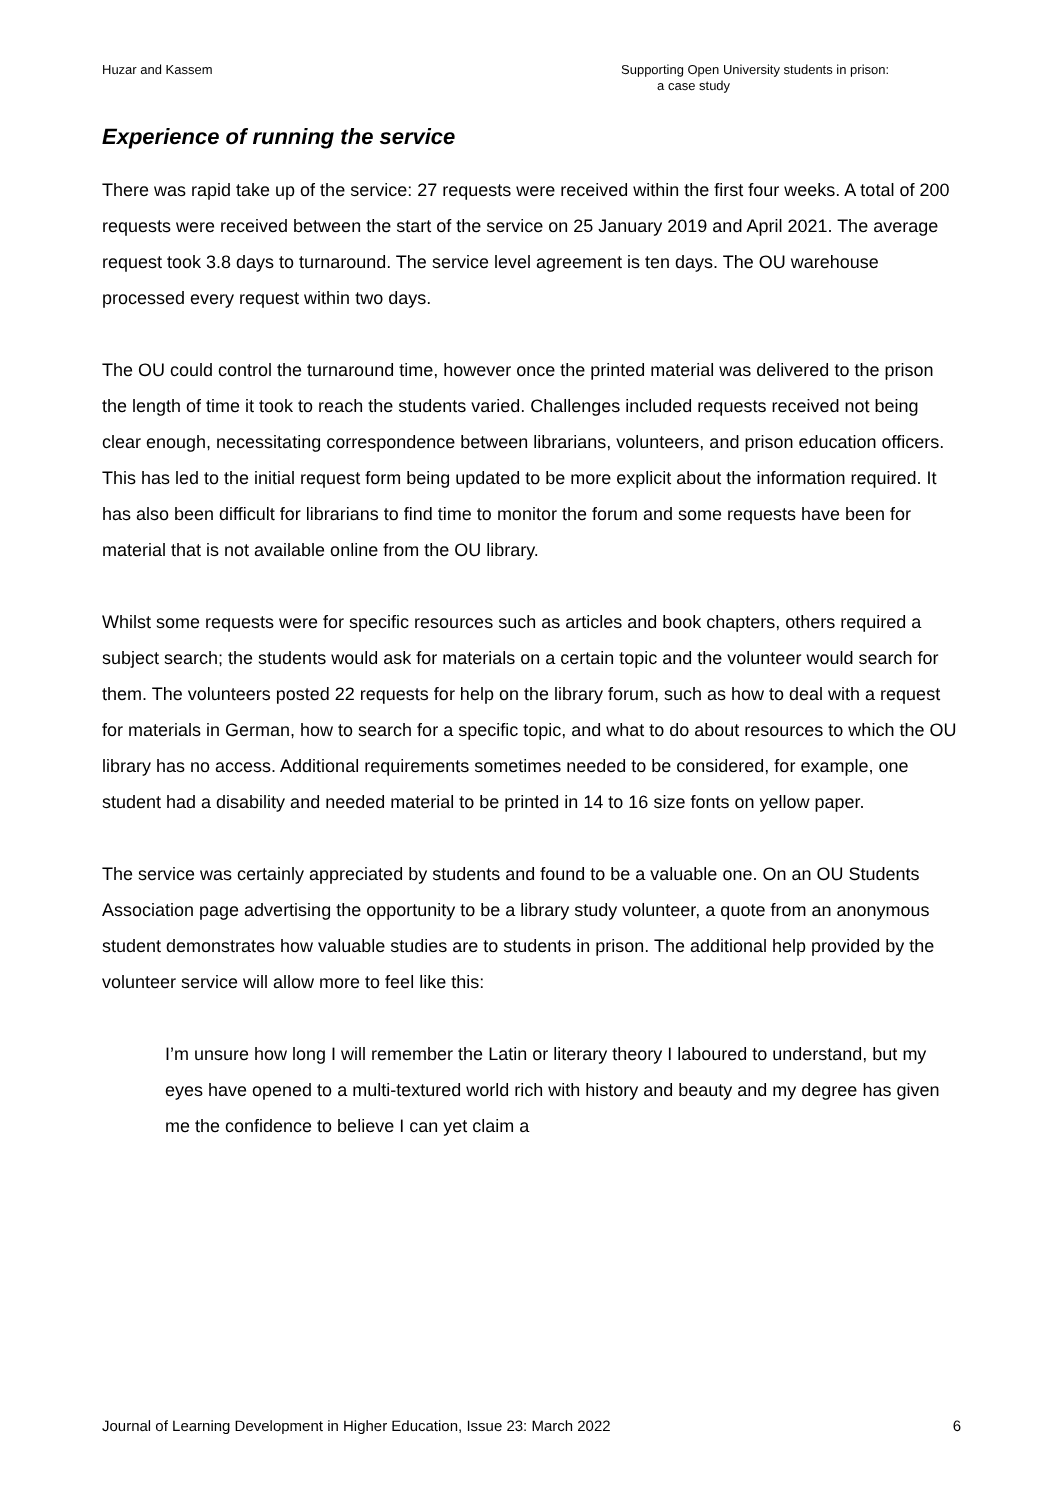Huzar and Kassem Supporting Open University students in prison:
a case study
Experience of running the service
There was rapid take up of the service: 27 requests were received within the first four weeks. A total of 200 requests were received between the start of the service on 25 January 2019 and April 2021. The average request took 3.8 days to turnaround. The service level agreement is ten days. The OU warehouse processed every request within two days.
The OU could control the turnaround time, however once the printed material was delivered to the prison the length of time it took to reach the students varied. Challenges included requests received not being clear enough, necessitating correspondence between librarians, volunteers, and prison education officers. This has led to the initial request form being updated to be more explicit about the information required. It has also been difficult for librarians to find time to monitor the forum and some requests have been for material that is not available online from the OU library.
Whilst some requests were for specific resources such as articles and book chapters, others required a subject search; the students would ask for materials on a certain topic and the volunteer would search for them. The volunteers posted 22 requests for help on the library forum, such as how to deal with a request for materials in German, how to search for a specific topic, and what to do about resources to which the OU library has no access. Additional requirements sometimes needed to be considered, for example, one student had a disability and needed material to be printed in 14 to 16 size fonts on yellow paper.
The service was certainly appreciated by students and found to be a valuable one. On an OU Students Association page advertising the opportunity to be a library study volunteer, a quote from an anonymous student demonstrates how valuable studies are to students in prison. The additional help provided by the volunteer service will allow more to feel like this:
I’m unsure how long I will remember the Latin or literary theory I laboured to understand, but my eyes have opened to a multi-textured world rich with history and beauty and my degree has given me the confidence to believe I can yet claim a
Journal of Learning Development in Higher Education, Issue 23: March 2022
6